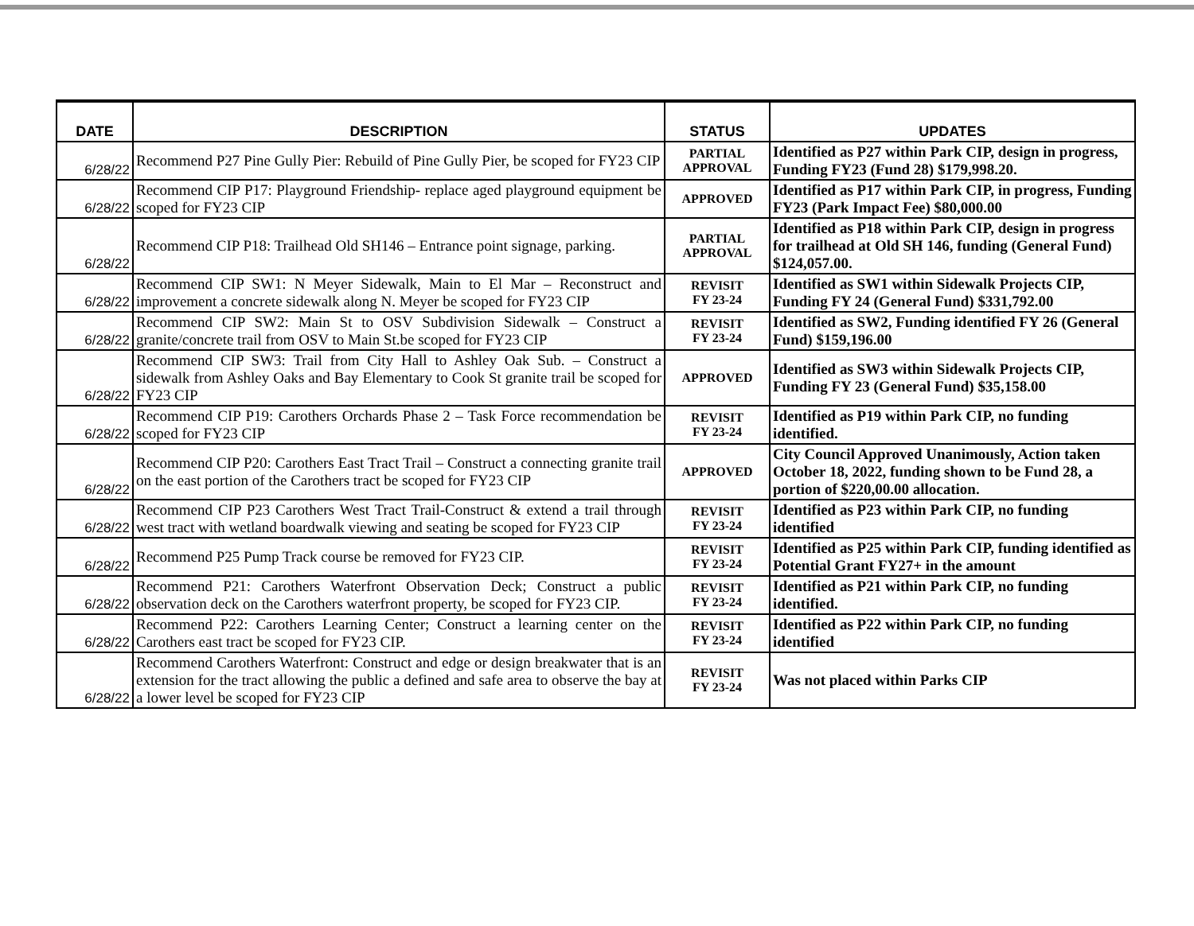| DATE | DESCRIPTION | STATUS | UPDATES |
| --- | --- | --- | --- |
| 6/28/22 | Recommend P27 Pine Gully Pier: Rebuild of Pine Gully Pier, be scoped for FY23 CIP | PARTIAL APPROVAL | Identified as P27 within Park CIP, design in progress, Funding FY23 (Fund 28) $179,998.20. |
| 6/28/22 | Recommend CIP P17: Playground Friendship- replace aged playground equipment be scoped for FY23 CIP | APPROVED | Identified as P17 within Park CIP, in progress, Funding FY23 (Park Impact Fee) $80,000.00 |
| 6/28/22 | Recommend CIP P18: Trailhead Old SH146 – Entrance point signage, parking. | PARTIAL APPROVAL | Identified as P18 within Park CIP, design in progress for trailhead at Old SH 146, funding (General Fund) $124,057.00. |
| 6/28/22 | Recommend CIP SW1: N Meyer Sidewalk, Main to El Mar – Reconstruct and improvement a concrete sidewalk along N. Meyer be scoped for FY23 CIP | REVISIT FY 23-24 | Identified as SW1 within Sidewalk Projects CIP, Funding FY 24 (General Fund) $331,792.00 |
| 6/28/22 | Recommend CIP SW2: Main St to OSV Subdivision Sidewalk – Construct a granite/concrete trail from OSV to Main St.be scoped for FY23 CIP | REVISIT FY 23-24 | Identified as SW2, Funding identified FY 26 (General Fund) $159,196.00 |
| 6/28/22 | Recommend CIP SW3: Trail from City Hall to Ashley Oak Sub. – Construct a sidewalk from Ashley Oaks and Bay Elementary to Cook St granite trail be scoped for FY23 CIP | APPROVED | Identified as SW3 within Sidewalk Projects CIP, Funding FY 23 (General Fund) $35,158.00 |
| 6/28/22 | Recommend CIP P19: Carothers Orchards Phase 2 – Task Force recommendation be scoped for FY23 CIP | REVISIT FY 23-24 | Identified as P19 within Park CIP, no funding identified. |
| 6/28/22 | Recommend CIP P20: Carothers East Tract Trail – Construct a connecting granite trail on the east portion of the Carothers tract be scoped for FY23 CIP | APPROVED | City Council Approved Unanimously, Action taken October 18, 2022, funding shown to be Fund 28, a portion of $220,00.00 allocation. |
| 6/28/22 | Recommend CIP P23 Carothers West Tract Trail-Construct & extend a trail through west tract with wetland boardwalk viewing and seating be scoped for FY23 CIP | REVISIT FY 23-24 | Identified as P23 within Park CIP, no funding identified |
| 6/28/22 | Recommend P25 Pump Track course be removed for FY23 CIP. | REVISIT FY 23-24 | Identified as P25 within Park CIP, funding identified as Potential Grant FY27+ in the amount |
| 6/28/22 | Recommend P21: Carothers Waterfront Observation Deck; Construct a public observation deck on the Carothers waterfront property, be scoped for FY23 CIP. | REVISIT FY 23-24 | Identified as P21 within Park CIP, no funding identified. |
| 6/28/22 | Recommend P22: Carothers Learning Center; Construct a learning center on the Carothers east tract be scoped for FY23 CIP. | REVISIT FY 23-24 | Identified as P22 within Park CIP, no funding identified |
| 6/28/22 | Recommend Carothers Waterfront: Construct and edge or design breakwater that is an extension for the tract allowing the public a defined and safe area to observe the bay at a lower level be scoped for FY23 CIP | REVISIT FY 23-24 | Was not placed within Parks CIP |